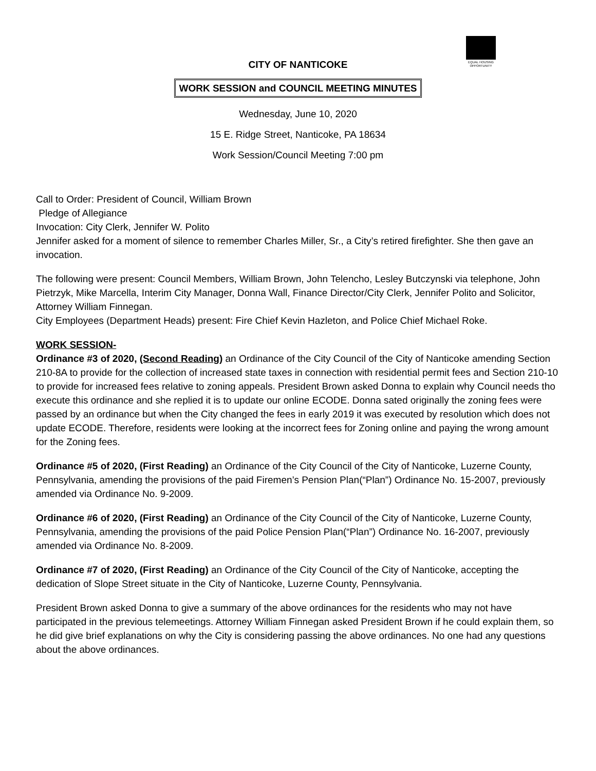EQUAL HOUSING OPPORTUNITY
CITY OF NANTICOKE
WORK SESSION and COUNCIL MEETING MINUTES
Wednesday, June 10, 2020
15 E. Ridge Street, Nanticoke, PA 18634
Work Session/Council Meeting 7:00 pm
Call to Order: President of Council, William Brown
Pledge of Allegiance
Invocation: City Clerk, Jennifer W. Polito
Jennifer asked for a moment of silence to remember Charles Miller, Sr., a City’s retired firefighter. She then gave an invocation.
The following were present: Council Members, William Brown, John Telencho, Lesley Butczynski via telephone, John Pietrzyk, Mike Marcella, Interim City Manager, Donna Wall, Finance Director/City Clerk, Jennifer Polito and Solicitor, Attorney William Finnegan.
City Employees (Department Heads) present: Fire Chief Kevin Hazleton, and Police Chief Michael Roke.
WORK SESSION-
Ordinance #3 of 2020, (Second Reading) an Ordinance of the City Council of the City of Nanticoke amending Section 210-8A to provide for the collection of increased state taxes in connection with residential permit fees and Section 210-10 to provide for increased fees relative to zoning appeals. President Brown asked Donna to explain why Council needs tho execute this ordinance and she replied it is to update our online ECODE. Donna sated originally the zoning fees were passed by an ordinance but when the City changed the fees in early 2019 it was executed by resolution which does not update ECODE. Therefore, residents were looking at the incorrect fees for Zoning online and paying the wrong amount for the Zoning fees.
Ordinance #5 of 2020, (First Reading) an Ordinance of the City Council of the City of Nanticoke, Luzerne County, Pennsylvania, amending the provisions of the paid Firemen’s Pension Plan(“Plan”) Ordinance No. 15-2007, previously amended via Ordinance No. 9-2009.
Ordinance #6 of 2020, (First Reading) an Ordinance of the City Council of the City of Nanticoke, Luzerne County, Pennsylvania, amending the provisions of the paid Police Pension Plan(“Plan”) Ordinance No. 16-2007, previously amended via Ordinance No. 8-2009.
Ordinance #7 of 2020, (First Reading) an Ordinance of the City Council of the City of Nanticoke, accepting the dedication of Slope Street situate in the City of Nanticoke, Luzerne County, Pennsylvania.
President Brown asked Donna to give a summary of the above ordinances for the residents who may not have participated in the previous telemeetings. Attorney William Finnegan asked President Brown if he could explain them, so he did give brief explanations on why the City is considering passing the above ordinances. No one had any questions about the above ordinances.